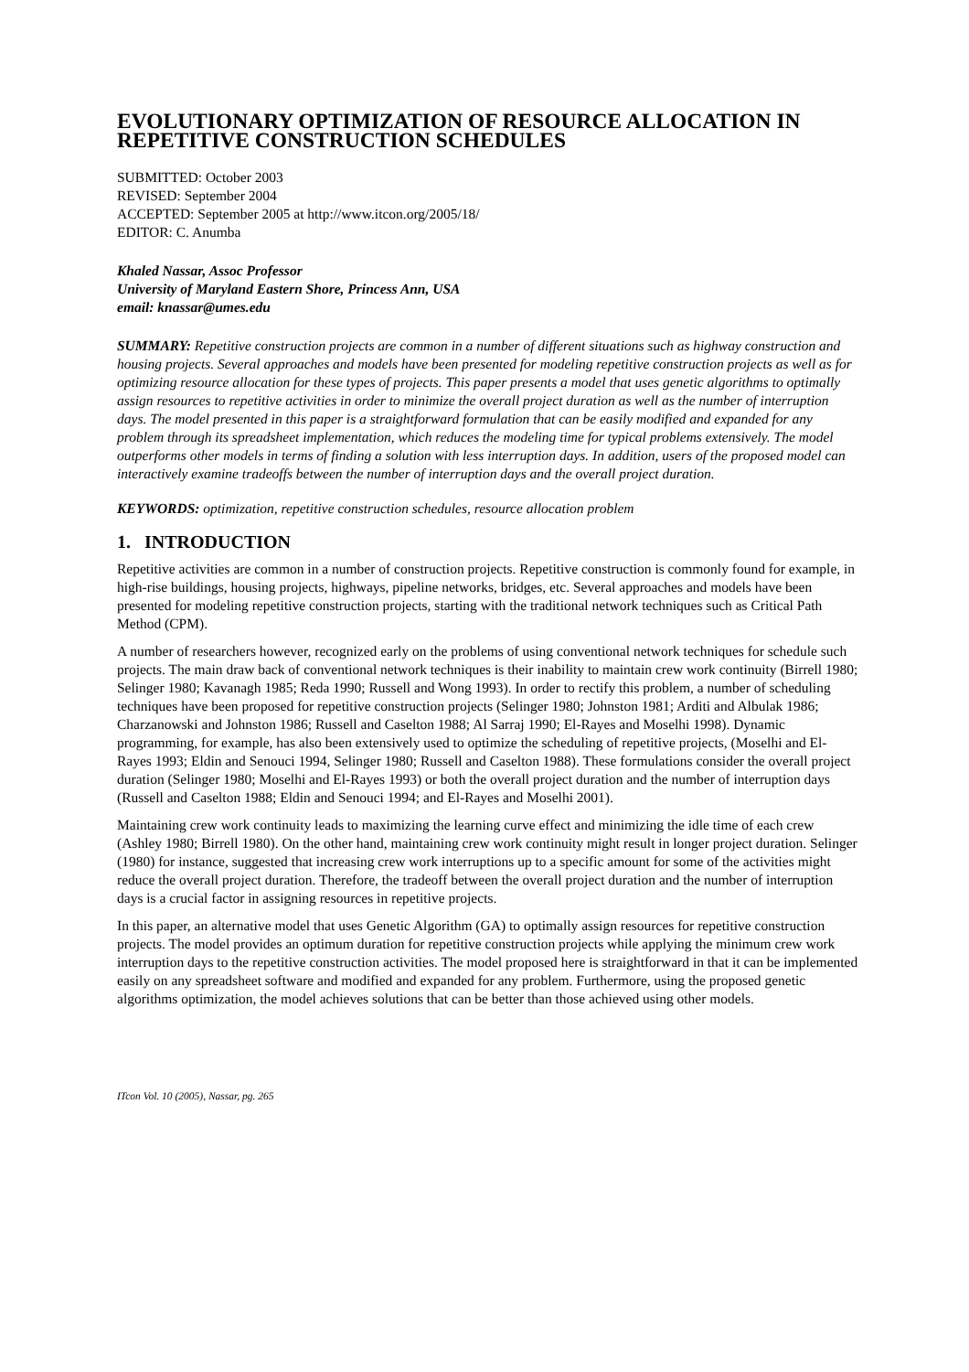EVOLUTIONARY OPTIMIZATION OF RESOURCE ALLOCATION IN REPETITIVE CONSTRUCTION SCHEDULES
SUBMITTED: October 2003
REVISED: September 2004
ACCEPTED: September 2005 at http://www.itcon.org/2005/18/
EDITOR: C. Anumba
Khaled Nassar, Assoc Professor
University of Maryland Eastern Shore, Princess Ann, USA
email: knassar@umes.edu
SUMMARY: Repetitive construction projects are common in a number of different situations such as highway construction and housing projects. Several approaches and models have been presented for modeling repetitive construction projects as well as for optimizing resource allocation for these types of projects. This paper presents a model that uses genetic algorithms to optimally assign resources to repetitive activities in order to minimize the overall project duration as well as the number of interruption days. The model presented in this paper is a straightforward formulation that can be easily modified and expanded for any problem through its spreadsheet implementation, which reduces the modeling time for typical problems extensively. The model outperforms other models in terms of finding a solution with less interruption days. In addition, users of the proposed model can interactively examine tradeoffs between the number of interruption days and the overall project duration.
KEYWORDS: optimization, repetitive construction schedules, resource allocation problem
1. INTRODUCTION
Repetitive activities are common in a number of construction projects. Repetitive construction is commonly found for example, in high-rise buildings, housing projects, highways, pipeline networks, bridges, etc. Several approaches and models have been presented for modeling repetitive construction projects, starting with the traditional network techniques such as Critical Path Method (CPM).
A number of researchers however, recognized early on the problems of using conventional network techniques for schedule such projects. The main draw back of conventional network techniques is their inability to maintain crew work continuity (Birrell 1980; Selinger 1980; Kavanagh 1985; Reda 1990; Russell and Wong 1993). In order to rectify this problem, a number of scheduling techniques have been proposed for repetitive construction projects (Selinger 1980; Johnston 1981; Arditi and Albulak 1986; Charzanowski and Johnston 1986; Russell and Caselton 1988; Al Sarraj 1990; El-Rayes and Moselhi 1998). Dynamic programming, for example, has also been extensively used to optimize the scheduling of repetitive projects, (Moselhi and El-Rayes 1993; Eldin and Senouci 1994, Selinger 1980; Russell and Caselton 1988). These formulations consider the overall project duration (Selinger 1980; Moselhi and El-Rayes 1993) or both the overall project duration and the number of interruption days (Russell and Caselton 1988; Eldin and Senouci 1994; and El-Rayes and Moselhi 2001).
Maintaining crew work continuity leads to maximizing the learning curve effect and minimizing the idle time of each crew (Ashley 1980; Birrell 1980). On the other hand, maintaining crew work continuity might result in longer project duration. Selinger (1980) for instance, suggested that increasing crew work interruptions up to a specific amount for some of the activities might reduce the overall project duration. Therefore, the tradeoff between the overall project duration and the number of interruption days is a crucial factor in assigning resources in repetitive projects.
In this paper, an alternative model that uses Genetic Algorithm (GA) to optimally assign resources for repetitive construction projects. The model provides an optimum duration for repetitive construction projects while applying the minimum crew work interruption days to the repetitive construction activities. The model proposed here is straightforward in that it can be implemented easily on any spreadsheet software and modified and expanded for any problem. Furthermore, using the proposed genetic algorithms optimization, the model achieves solutions that can be better than those achieved using other models.
ITcon Vol. 10 (2005), Nassar, pg. 265